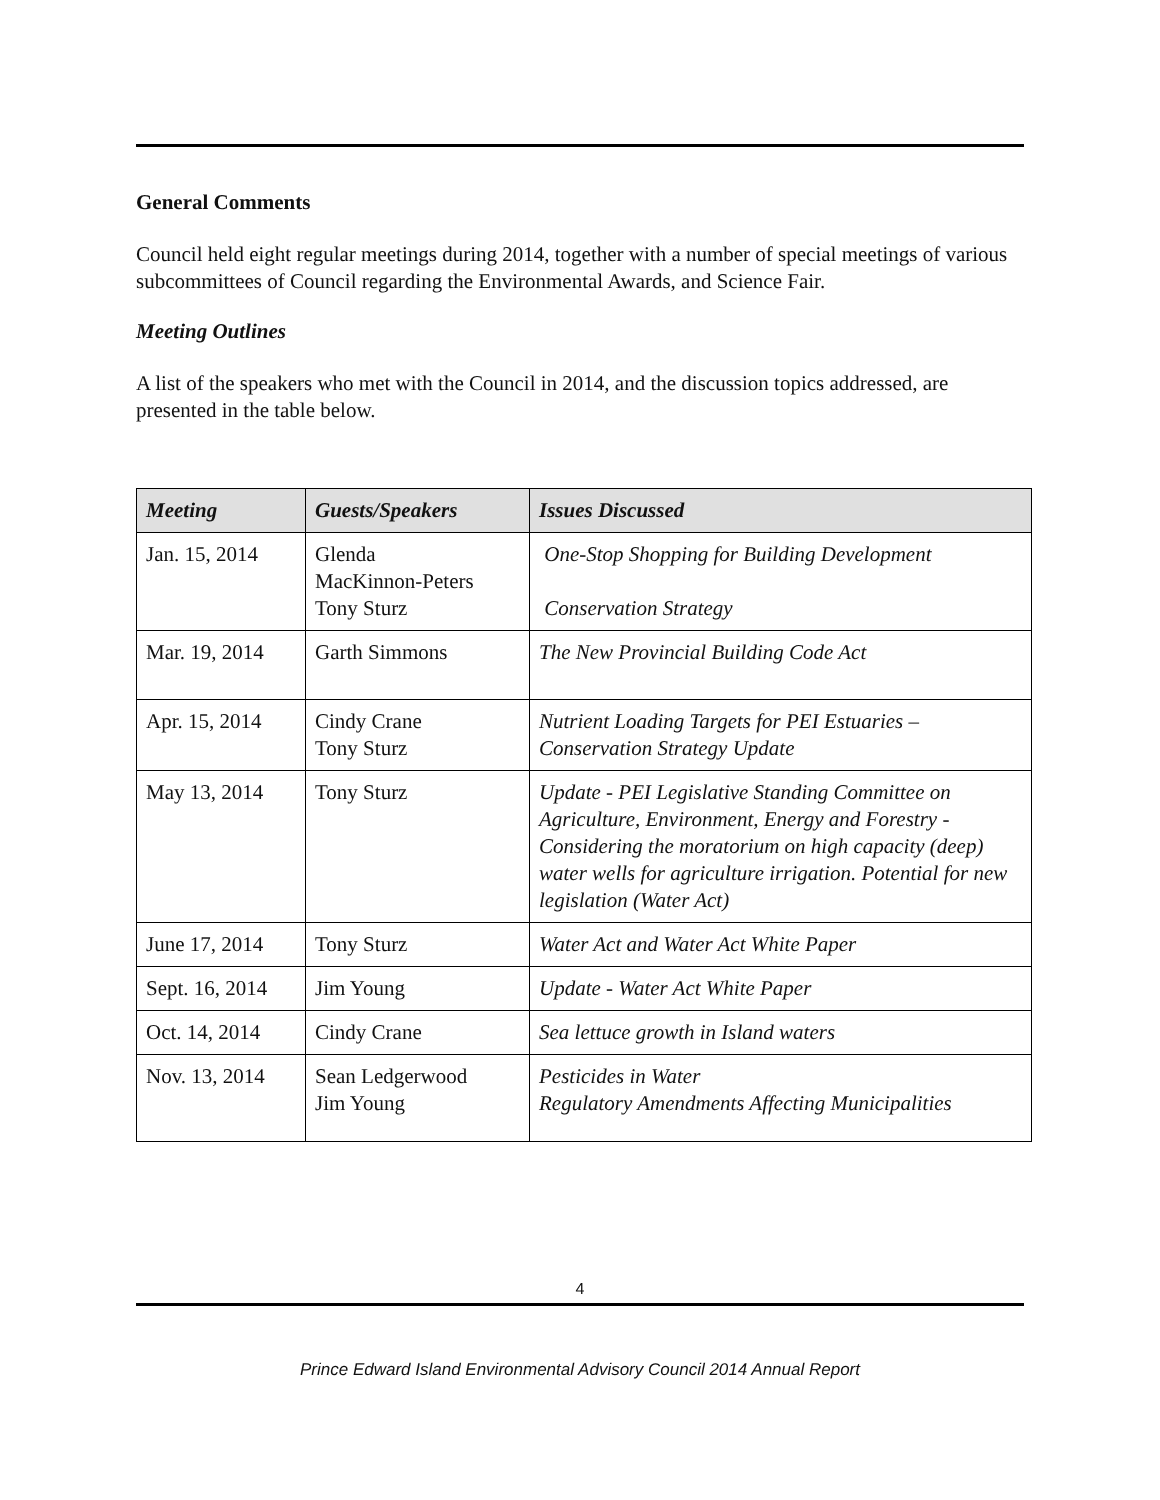General Comments
Council held eight regular meetings during 2014, together with a number of special meetings of various subcommittees of Council regarding the Environmental Awards, and Science Fair.
Meeting Outlines
A list of the speakers who met with the Council in 2014, and the discussion topics addressed, are presented in the table below.
| Meeting | Guests/Speakers | Issues Discussed |
| --- | --- | --- |
| Jan. 15, 2014 | Glenda MacKinnon-Peters Tony Sturz | One-Stop Shopping for Building Development Conservation Strategy |
| Mar. 19, 2014 | Garth Simmons | The New Provincial Building Code Act |
| Apr. 15, 2014 | Cindy Crane Tony Sturz | Nutrient Loading Targets for PEI Estuaries – Conservation Strategy Update |
| May 13, 2014 | Tony Sturz | Update - PEI Legislative Standing Committee on Agriculture, Environment, Energy and Forestry -Considering the moratorium on high capacity (deep) water wells for agriculture irrigation. Potential for new legislation (Water Act) |
| June 17, 2014 | Tony Sturz | Water Act and Water Act White Paper |
| Sept. 16, 2014 | Jim Young | Update - Water Act White Paper |
| Oct. 14, 2014 | Cindy Crane | Sea lettuce growth in Island waters |
| Nov. 13, 2014 | Sean Ledgerwood Jim Young | Pesticides in Water Regulatory Amendments Affecting Municipalities |
4
Prince Edward Island Environmental Advisory Council 2014 Annual Report